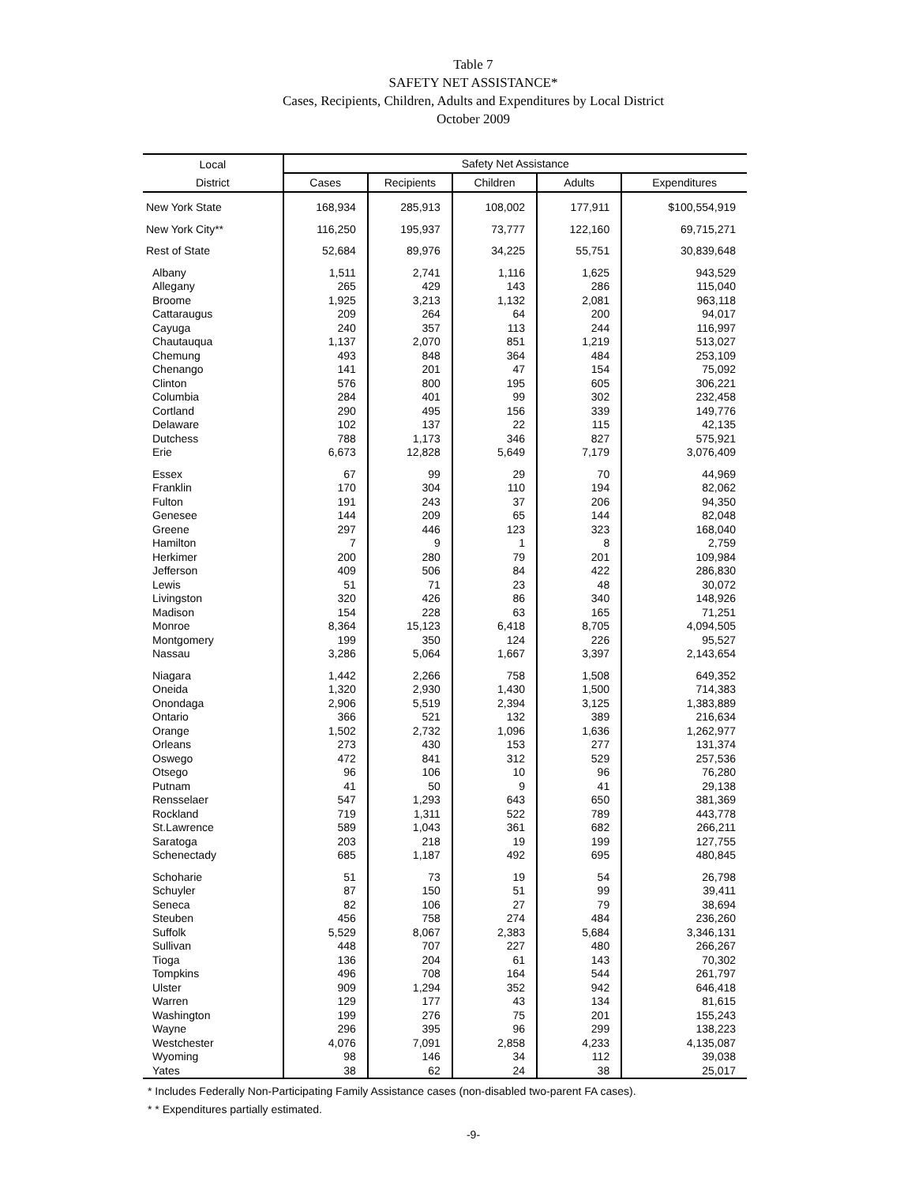Table 7
SAFETY NET ASSISTANCE*
Cases, Recipients, Children, Adults and Expenditures by Local District
October 2009
| Local | Safety Net Assistance | | | | |
| --- | --- | --- | --- | --- | --- |
| District | Cases | Recipients | Children | Adults | Expenditures |
| New York State | 168,934 | 285,913 | 108,002 | 177,911 | $100,554,919 |
| New York City** | 116,250 | 195,937 | 73,777 | 122,160 | 69,715,271 |
| Rest of State | 52,684 | 89,976 | 34,225 | 55,751 | 30,839,648 |
| Albany | 1,511 | 2,741 | 1,116 | 1,625 | 943,529 |
| Allegany | 265 | 429 | 143 | 286 | 115,040 |
| Broome | 1,925 | 3,213 | 1,132 | 2,081 | 963,118 |
| Cattaraugus | 209 | 264 | 64 | 200 | 94,017 |
| Cayuga | 240 | 357 | 113 | 244 | 116,997 |
| Chautauqua | 1,137 | 2,070 | 851 | 1,219 | 513,027 |
| Chemung | 493 | 848 | 364 | 484 | 253,109 |
| Chenango | 141 | 201 | 47 | 154 | 75,092 |
| Clinton | 576 | 800 | 195 | 605 | 306,221 |
| Columbia | 284 | 401 | 99 | 302 | 232,458 |
| Cortland | 290 | 495 | 156 | 339 | 149,776 |
| Delaware | 102 | 137 | 22 | 115 | 42,135 |
| Dutchess | 788 | 1,173 | 346 | 827 | 575,921 |
| Erie | 6,673 | 12,828 | 5,649 | 7,179 | 3,076,409 |
| Essex | 67 | 99 | 29 | 70 | 44,969 |
| Franklin | 170 | 304 | 110 | 194 | 82,062 |
| Fulton | 191 | 243 | 37 | 206 | 94,350 |
| Genesee | 144 | 209 | 65 | 144 | 82,048 |
| Greene | 297 | 446 | 123 | 323 | 168,040 |
| Hamilton | 7 | 9 | 1 | 8 | 2,759 |
| Herkimer | 200 | 280 | 79 | 201 | 109,984 |
| Jefferson | 409 | 506 | 84 | 422 | 286,830 |
| Lewis | 51 | 71 | 23 | 48 | 30,072 |
| Livingston | 320 | 426 | 86 | 340 | 148,926 |
| Madison | 154 | 228 | 63 | 165 | 71,251 |
| Monroe | 8,364 | 15,123 | 6,418 | 8,705 | 4,094,505 |
| Montgomery | 199 | 350 | 124 | 226 | 95,527 |
| Nassau | 3,286 | 5,064 | 1,667 | 3,397 | 2,143,654 |
| Niagara | 1,442 | 2,266 | 758 | 1,508 | 649,352 |
| Oneida | 1,320 | 2,930 | 1,430 | 1,500 | 714,383 |
| Onondaga | 2,906 | 5,519 | 2,394 | 3,125 | 1,383,889 |
| Ontario | 366 | 521 | 132 | 389 | 216,634 |
| Orange | 1,502 | 2,732 | 1,096 | 1,636 | 1,262,977 |
| Orleans | 273 | 430 | 153 | 277 | 131,374 |
| Oswego | 472 | 841 | 312 | 529 | 257,536 |
| Otsego | 96 | 106 | 10 | 96 | 76,280 |
| Putnam | 41 | 50 | 9 | 41 | 29,138 |
| Rensselaer | 547 | 1,293 | 643 | 650 | 381,369 |
| Rockland | 719 | 1,311 | 522 | 789 | 443,778 |
| St.Lawrence | 589 | 1,043 | 361 | 682 | 266,211 |
| Saratoga | 203 | 218 | 19 | 199 | 127,755 |
| Schenectady | 685 | 1,187 | 492 | 695 | 480,845 |
| Schoharie | 51 | 73 | 19 | 54 | 26,798 |
| Schuyler | 87 | 150 | 51 | 99 | 39,411 |
| Seneca | 82 | 106 | 27 | 79 | 38,694 |
| Steuben | 456 | 758 | 274 | 484 | 236,260 |
| Suffolk | 5,529 | 8,067 | 2,383 | 5,684 | 3,346,131 |
| Sullivan | 448 | 707 | 227 | 480 | 266,267 |
| Tioga | 136 | 204 | 61 | 143 | 70,302 |
| Tompkins | 496 | 708 | 164 | 544 | 261,797 |
| Ulster | 909 | 1,294 | 352 | 942 | 646,418 |
| Warren | 129 | 177 | 43 | 134 | 81,615 |
| Washington | 199 | 276 | 75 | 201 | 155,243 |
| Wayne | 296 | 395 | 96 | 299 | 138,223 |
| Westchester | 4,076 | 7,091 | 2,858 | 4,233 | 4,135,087 |
| Wyoming | 98 | 146 | 34 | 112 | 39,038 |
| Yates | 38 | 62 | 24 | 38 | 25,017 |
* Includes Federally Non-Participating Family Assistance cases (non-disabled two-parent FA cases).
* * Expenditures partially estimated.
-9-